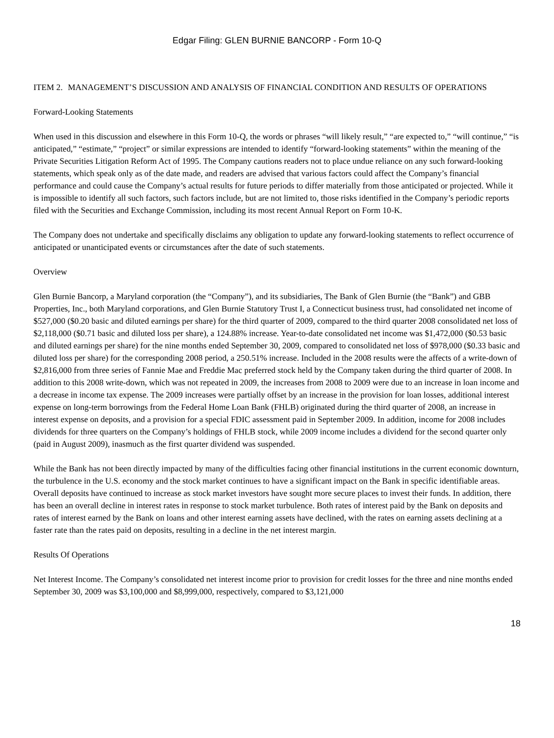Edgar Filing: GLEN BURNIE BANCORP - Form 10-Q
ITEM 2. MANAGEMENT’S DISCUSSION AND ANALYSIS OF FINANCIAL CONDITION AND RESULTS OF OPERATIONS
Forward-Looking Statements
When used in this discussion and elsewhere in this Form 10-Q, the words or phrases “will likely result,” “are expected to,” “will continue,” “is anticipated,” “estimate,” “project” or similar expressions are intended to identify “forward-looking statements” within the meaning of the Private Securities Litigation Reform Act of 1995. The Company cautions readers not to place undue reliance on any such forward-looking statements, which speak only as of the date made, and readers are advised that various factors could affect the Company’s financial performance and could cause the Company’s actual results for future periods to differ materially from those anticipated or projected. While it is impossible to identify all such factors, such factors include, but are not limited to, those risks identified in the Company’s periodic reports filed with the Securities and Exchange Commission, including its most recent Annual Report on Form 10-K.
The Company does not undertake and specifically disclaims any obligation to update any forward-looking statements to reflect occurrence of anticipated or unanticipated events or circumstances after the date of such statements.
Overview
Glen Burnie Bancorp, a Maryland corporation (the “Company”), and its subsidiaries, The Bank of Glen Burnie (the “Bank”) and GBB Properties, Inc., both Maryland corporations, and Glen Burnie Statutory Trust I, a Connecticut business trust, had consolidated net income of $527,000 ($0.20 basic and diluted earnings per share) for the third quarter of 2009, compared to the third quarter 2008 consolidated net loss of $2,118,000 ($0.71 basic and diluted loss per share), a 124.88% increase. Year-to-date consolidated net income was $1,472,000 ($0.53 basic and diluted earnings per share) for the nine months ended September 30, 2009, compared to consolidated net loss of $978,000 ($0.33 basic and diluted loss per share) for the corresponding 2008 period, a 250.51% increase. Included in the 2008 results were the affects of a write-down of $2,816,000 from three series of Fannie Mae and Freddie Mac preferred stock held by the Company taken during the third quarter of 2008. In addition to this 2008 write-down, which was not repeated in 2009, the increases from 2008 to 2009 were due to an increase in loan income and a decrease in income tax expense. The 2009 increases were partially offset by an increase in the provision for loan losses, additional interest expense on long-term borrowings from the Federal Home Loan Bank (FHLB) originated during the third quarter of 2008, an increase in interest expense on deposits, and a provision for a special FDIC assessment paid in September 2009. In addition, income for 2008 includes dividends for three quarters on the Company’s holdings of FHLB stock, while 2009 income includes a dividend for the second quarter only (paid in August 2009), inasmuch as the first quarter dividend was suspended.
While the Bank has not been directly impacted by many of the difficulties facing other financial institutions in the current economic downturn, the turbulence in the U.S. economy and the stock market continues to have a significant impact on the Bank in specific identifiable areas. Overall deposits have continued to increase as stock market investors have sought more secure places to invest their funds. In addition, there has been an overall decline in interest rates in response to stock market turbulence. Both rates of interest paid by the Bank on deposits and rates of interest earned by the Bank on loans and other interest earning assets have declined, with the rates on earning assets declining at a faster rate than the rates paid on deposits, resulting in a decline in the net interest margin.
Results Of Operations
Net Interest Income. The Company’s consolidated net interest income prior to provision for credit losses for the three and nine months ended September 30, 2009 was $3,100,000 and $8,999,000, respectively, compared to $3,121,000
18